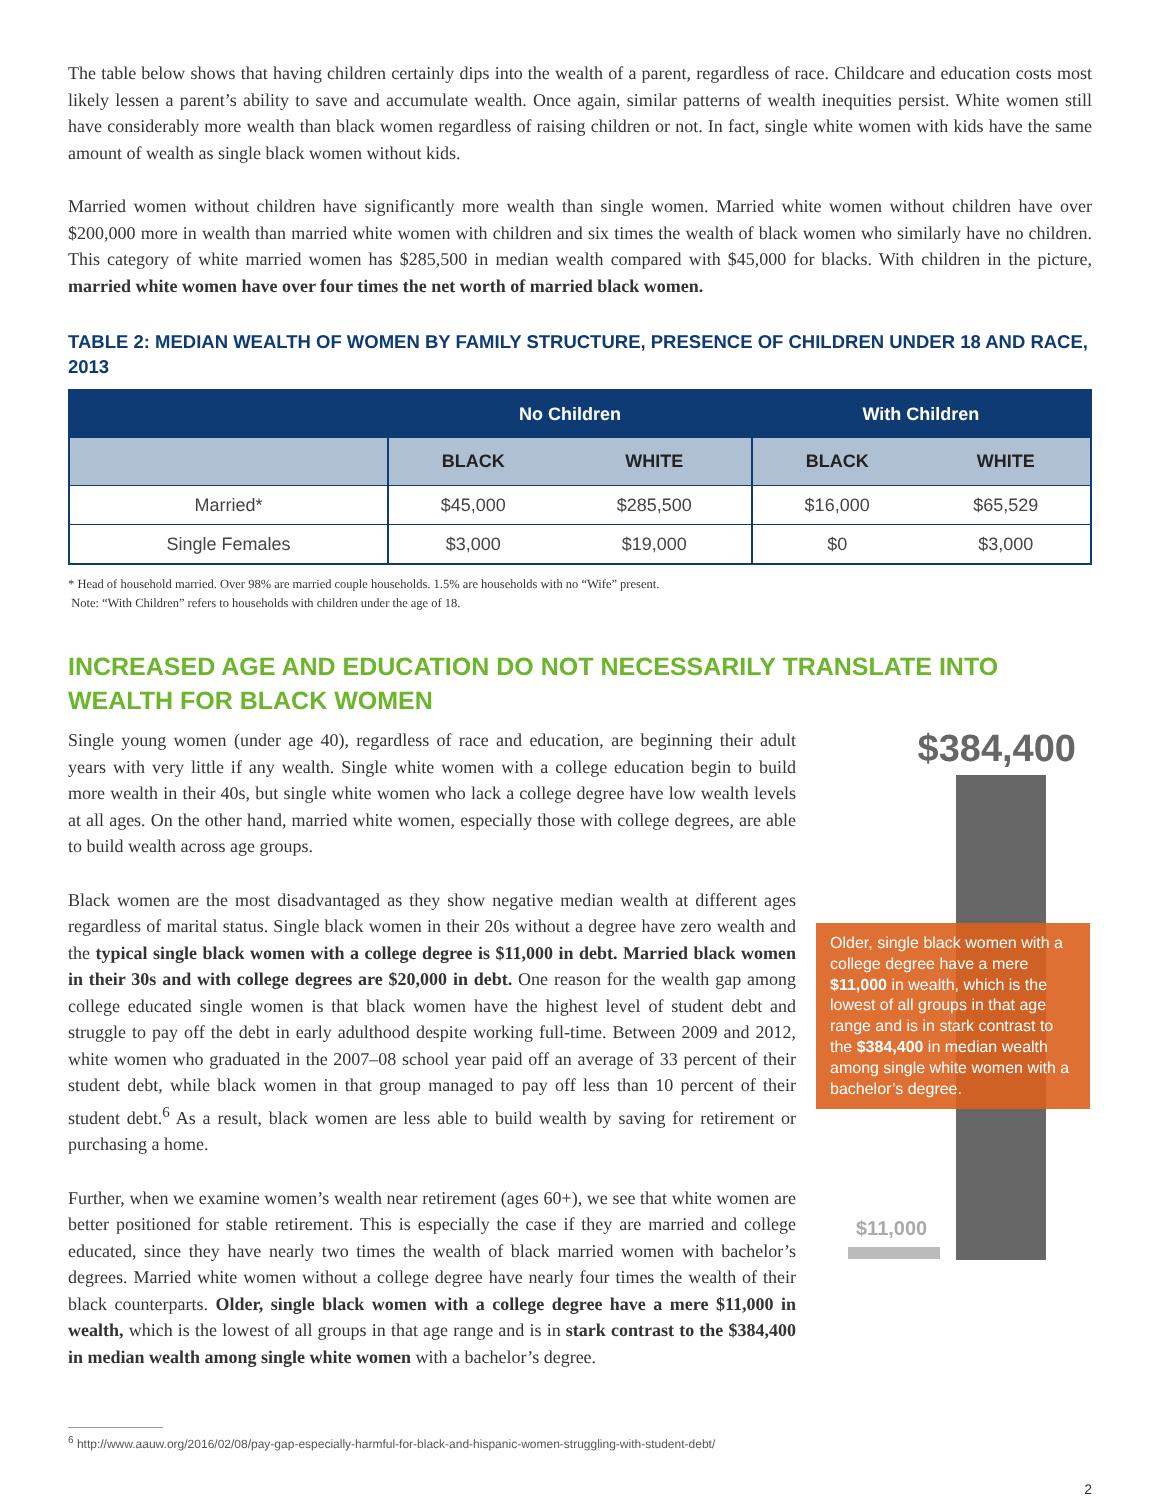The table below shows that having children certainly dips into the wealth of a parent, regardless of race. Childcare and education costs most likely lessen a parent’s ability to save and accumulate wealth. Once again, similar patterns of wealth inequities persist. White women still have considerably more wealth than black women regardless of raising children or not. In fact, single white women with kids have the same amount of wealth as single black women without kids.
Married women without children have significantly more wealth than single women. Married white women without children have over $200,000 more in wealth than married white women with children and six times the wealth of black women who similarly have no children. This category of white married women has $285,500 in median wealth compared with $45,000 for blacks. With children in the picture, married white women have over four times the net worth of married black women.
TABLE 2: MEDIAN WEALTH OF WOMEN BY FAMILY STRUCTURE, PRESENCE OF CHILDREN UNDER 18 AND RACE, 2013
| | No Children | | With Children | |
| --- | --- | --- | --- | --- |
| | BLACK | WHITE | BLACK | WHITE |
| Married* | $45,000 | $285,500 | $16,000 | $65,529 |
| Single Females | $3,000 | $19,000 | $0 | $3,000 |
* Head of household married. Over 98% are married couple households. 1.5% are households with no “Wife” present.
Note: “With Children” refers to households with children under the age of 18.
INCREASED AGE AND EDUCATION DO NOT NECESSARILY TRANSLATE INTO WEALTH FOR BLACK WOMEN
Single young women (under age 40), regardless of race and education, are beginning their adult years with very little if any wealth. Single white women with a college education begin to build more wealth in their 40s, but single white women who lack a college degree have low wealth levels at all ages. On the other hand, married white women, especially those with college degrees, are able to build wealth across age groups.
Black women are the most disadvantaged as they show negative median wealth at different ages regardless of marital status. Single black women in their 20s without a degree have zero wealth and the typical single black women with a college degree is $11,000 in debt. Married black women in their 30s and with college degrees are $20,000 in debt. One reason for the wealth gap among college educated single women is that black women have the highest level of student debt and struggle to pay off the debt in early adulthood despite working full-time. Between 2009 and 2012, white women who graduated in the 2007–08 school year paid off an average of 33 percent of their student debt, while black women in that group managed to pay off less than 10 percent of their student debt.<sup>6</sup> As a result, black women are less able to build wealth by saving for retirement or purchasing a home.
Further, when we examine women’s wealth near retirement (ages 60+), we see that white women are better positioned for stable retirement. This is especially the case if they are married and college educated, since they have nearly two times the wealth of black married women with bachelor’s degrees. Married white women without a college degree have nearly four times the wealth of their black counterparts. Older, single black women with a college degree have a mere $11,000 in wealth, which is the lowest of all groups in that age range and is in stark contrast to the $384,400 in median wealth among single white women with a bachelor’s degree.
$384,400
Older, single black women with a college degree have a mere $11,000 in wealth, which is the lowest of all groups in that age range and is in stark contrast to the $384,400 in median wealth among single white women with a bachelor’s degree.
$11,000
<sup>6</sup> http://www.aauw.org/2016/02/08/pay-gap-especially-harmful-for-black-and-hispanic-women-struggling-with-student-debt/
2